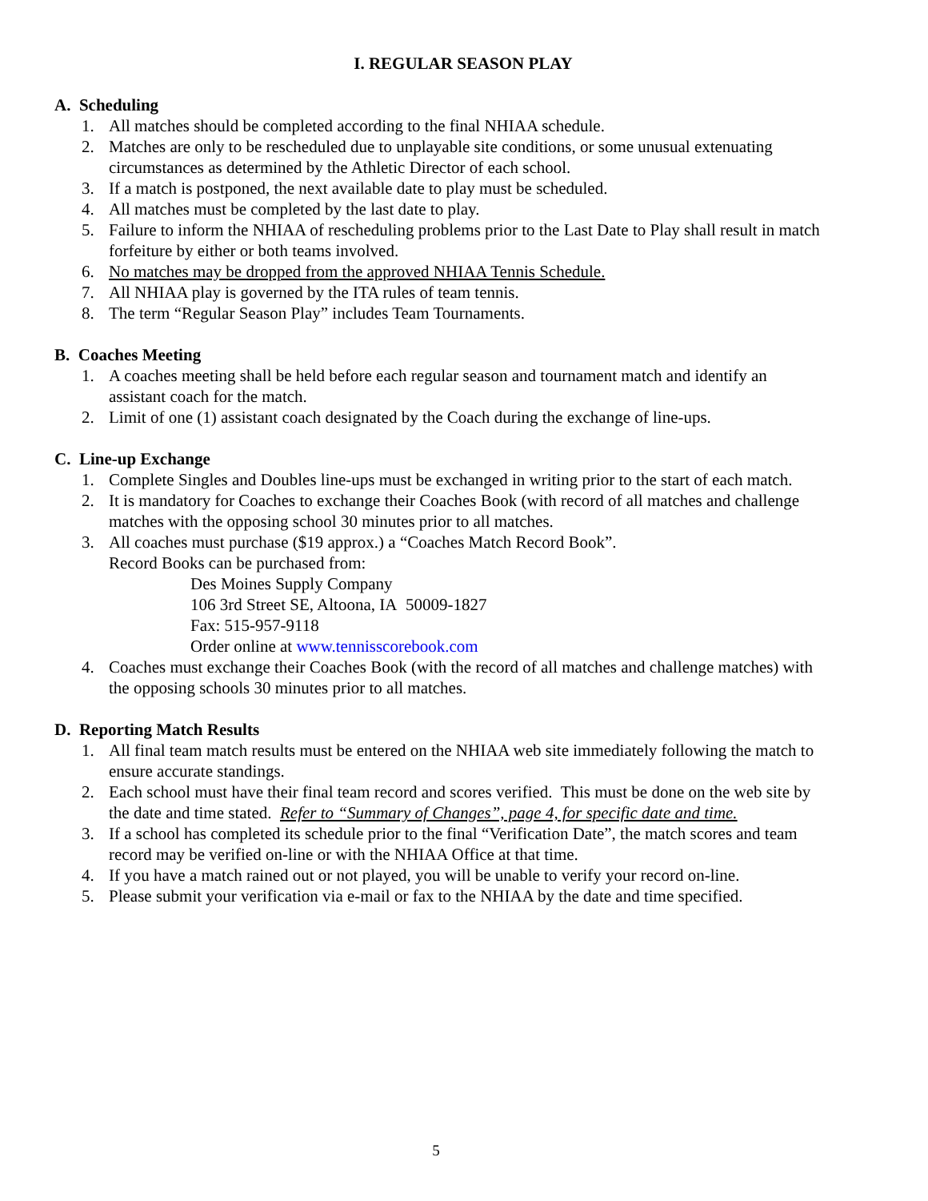I. REGULAR SEASON PLAY
A. Scheduling
1. All matches should be completed according to the final NHIAA schedule.
2. Matches are only to be rescheduled due to unplayable site conditions, or some unusual extenuating circumstances as determined by the Athletic Director of each school.
3. If a match is postponed, the next available date to play must be scheduled.
4. All matches must be completed by the last date to play.
5. Failure to inform the NHIAA of rescheduling problems prior to the Last Date to Play shall result in match forfeiture by either or both teams involved.
6. No matches may be dropped from the approved NHIAA Tennis Schedule.
7. All NHIAA play is governed by the ITA rules of team tennis.
8. The term “Regular Season Play” includes Team Tournaments.
B. Coaches Meeting
1. A coaches meeting shall be held before each regular season and tournament match and identify an assistant coach for the match.
2. Limit of one (1) assistant coach designated by the Coach during the exchange of line-ups.
C. Line-up Exchange
1. Complete Singles and Doubles line-ups must be exchanged in writing prior to the start of each match.
2. It is mandatory for Coaches to exchange their Coaches Book (with record of all matches and challenge matches with the opposing school 30 minutes prior to all matches.
3. All coaches must purchase ($19 approx.) a “Coaches Match Record Book”.
Record Books can be purchased from:
Des Moines Supply Company
106 3rd Street SE, Altoona, IA 50009-1827
Fax: 515-957-9118
Order online at www.tennisscorebook.com
4. Coaches must exchange their Coaches Book (with the record of all matches and challenge matches) with the opposing schools 30 minutes prior to all matches.
D. Reporting Match Results
1. All final team match results must be entered on the NHIAA web site immediately following the match to ensure accurate standings.
2. Each school must have their final team record and scores verified. This must be done on the web site by the date and time stated. Refer to “Summary of Changes”, page 4, for specific date and time.
3. If a school has completed its schedule prior to the final “Verification Date”, the match scores and team record may be verified on-line or with the NHIAA Office at that time.
4. If you have a match rained out or not played, you will be unable to verify your record on-line.
5. Please submit your verification via e-mail or fax to the NHIAA by the date and time specified.
5